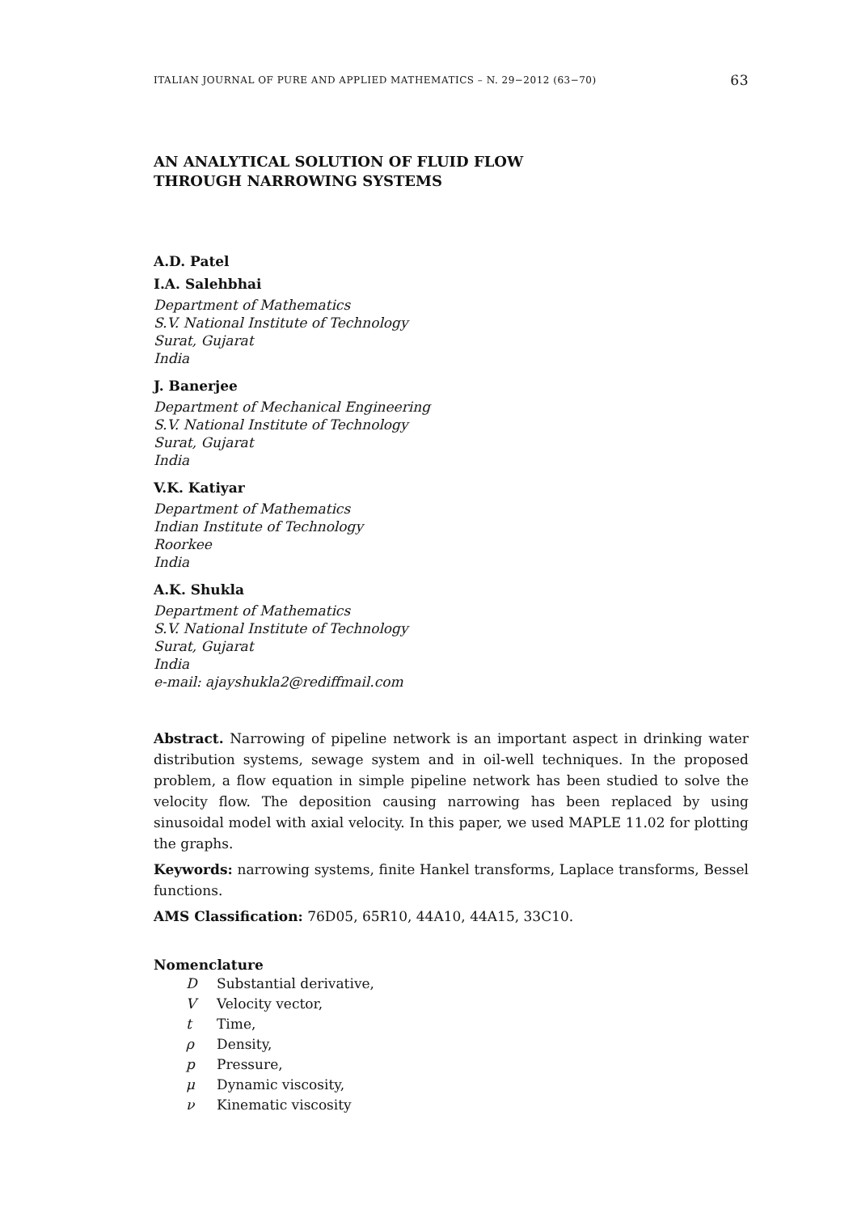ITALIAN JOURNAL OF PURE AND APPLIED MATHEMATICS – N. 29−2012 (63−70) 63
AN ANALYTICAL SOLUTION OF FLUID FLOW
THROUGH NARROWING SYSTEMS
A.D. Patel
I.A. Salehbhai
Department of Mathematics
S.V. National Institute of Technology
Surat, Gujarat
India
J. Banerjee
Department of Mechanical Engineering
S.V. National Institute of Technology
Surat, Gujarat
India
V.K. Katiyar
Department of Mathematics
Indian Institute of Technology
Roorkee
India
A.K. Shukla
Department of Mathematics
S.V. National Institute of Technology
Surat, Gujarat
India
e-mail: ajayshukla2@rediffmail.com
Abstract. Narrowing of pipeline network is an important aspect in drinking water distribution systems, sewage system and in oil-well techniques. In the proposed problem, a flow equation in simple pipeline network has been studied to solve the velocity flow. The deposition causing narrowing has been replaced by using sinusoidal model with axial velocity. In this paper, we used MAPLE 11.02 for plotting the graphs.
Keywords: narrowing systems, finite Hankel transforms, Laplace transforms, Bessel functions.
AMS Classification: 76D05, 65R10, 44A10, 44A15, 33C10.
Nomenclature
D Substantial derivative,
V Velocity vector,
t Time,
ρ Density,
p Pressure,
μ Dynamic viscosity,
ν Kinematic viscosity